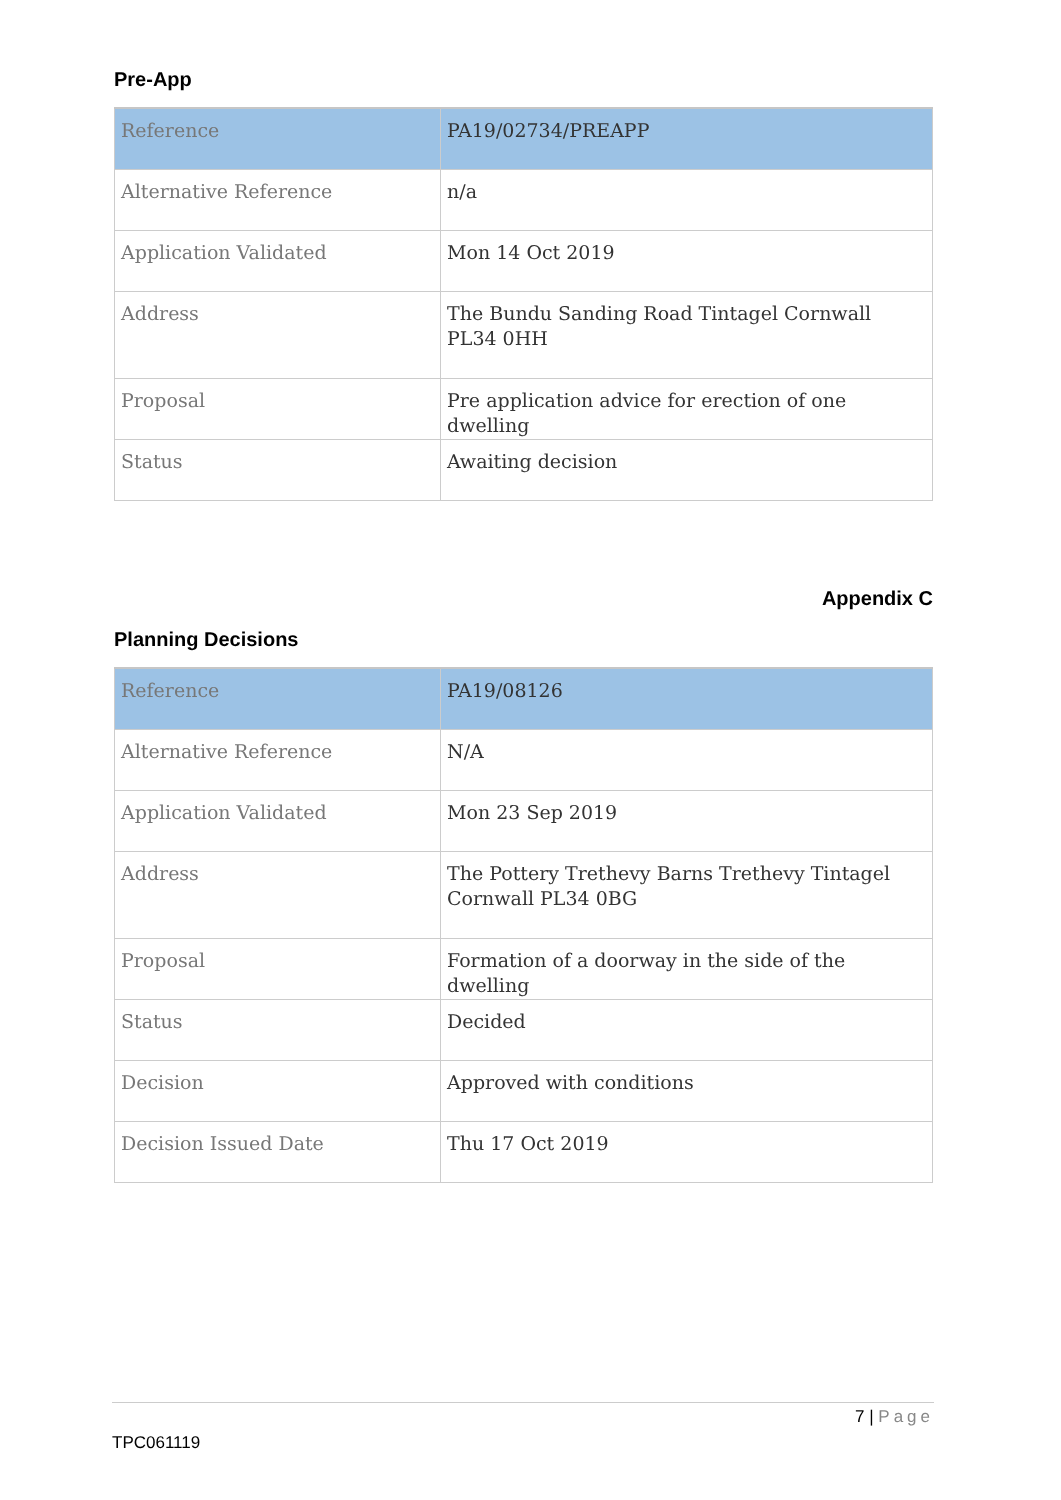Pre-App
| Reference | PA19/02734/PREAPP |
| Alternative Reference | n/a |
| Application Validated | Mon 14 Oct 2019 |
| Address | The Bundu Sanding Road Tintagel Cornwall PL34 0HH |
| Proposal | Pre application advice for erection of one dwelling |
| Status | Awaiting decision |
Appendix C
Planning Decisions
| Reference | PA19/08126 |
| Alternative Reference | N/A |
| Application Validated | Mon 23 Sep 2019 |
| Address | The Pottery Trethevy Barns Trethevy Tintagel Cornwall PL34 0BG |
| Proposal | Formation of a doorway in the side of the dwelling |
| Status | Decided |
| Decision | Approved with conditions |
| Decision Issued Date | Thu 17 Oct 2019 |
7 | Page
TPC061119